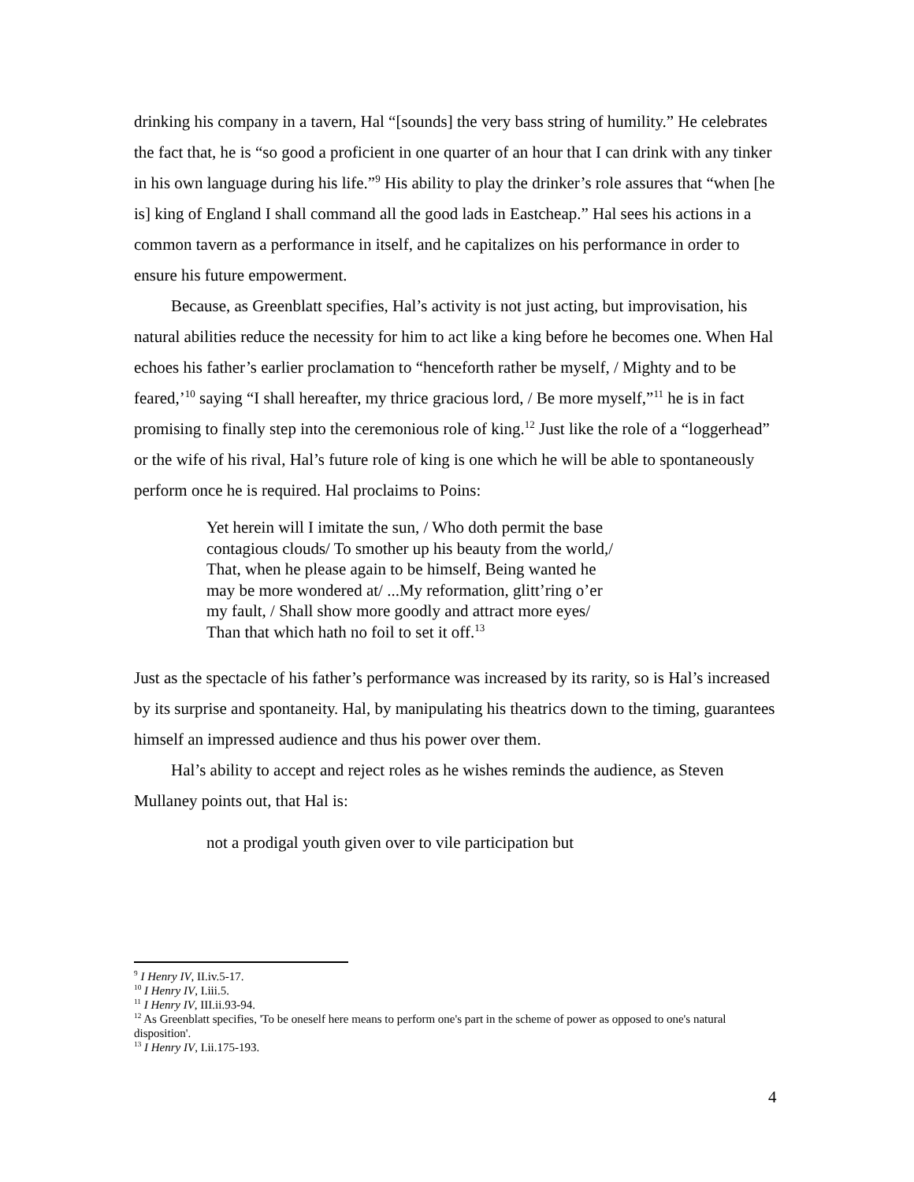drinking his company in a tavern, Hal “[sounds] the very bass string of humility.” He celebrates the fact that, he is “so good a proficient in one quarter of an hour that I can drink with any tinker in his own language during his life.”<sup>9</sup> His ability to play the drinker’s role assures that “when [he is] king of England I shall command all the good lads in Eastcheap.” Hal sees his actions in a common tavern as a performance in itself, and he capitalizes on his performance in order to ensure his future empowerment.
Because, as Greenblatt specifies, Hal’s activity is not just acting, but improvisation, his natural abilities reduce the necessity for him to act like a king before he becomes one. When Hal echoes his father’s earlier proclamation to “henceforth rather be myself, / Mighty and to be feared,’<sup>10</sup> saying “I shall hereafter, my thrice gracious lord, / Be more myself,”<sup>11</sup> he is in fact promising to finally step into the ceremonious role of king.<sup>12</sup> Just like the role of a “loggerhead” or the wife of his rival, Hal’s future role of king is one which he will be able to spontaneously perform once he is required. Hal proclaims to Poins:
Yet herein will I imitate the sun, / Who doth permit the base contagious clouds/ To smother up his beauty from the world,/ That, when he please again to be himself, Being wanted he may be more wondered at/ ...My reformation, glitt’ring o’er my fault, / Shall show more goodly and attract more eyes/ Than that which hath no foil to set it off.<sup>13</sup>
Just as the spectacle of his father’s performance was increased by its rarity, so is Hal’s increased by its surprise and spontaneity. Hal, by manipulating his theatrics down to the timing, guarantees himself an impressed audience and thus his power over them.
Hal’s ability to accept and reject roles as he wishes reminds the audience, as Steven Mullaney points out, that Hal is:
not a prodigal youth given over to vile participation but
<sup>9</sup> I Henry IV, II.iv.5-17.
<sup>10</sup> I Henry IV, I.iii.5.
<sup>11</sup> I Henry IV, III.ii.93-94.
<sup>12</sup> As Greenblatt specifies, 'To be oneself here means to perform one's part in the scheme of power as opposed to one's natural disposition'.
<sup>13</sup> I Henry IV, I.ii.175-193.
4